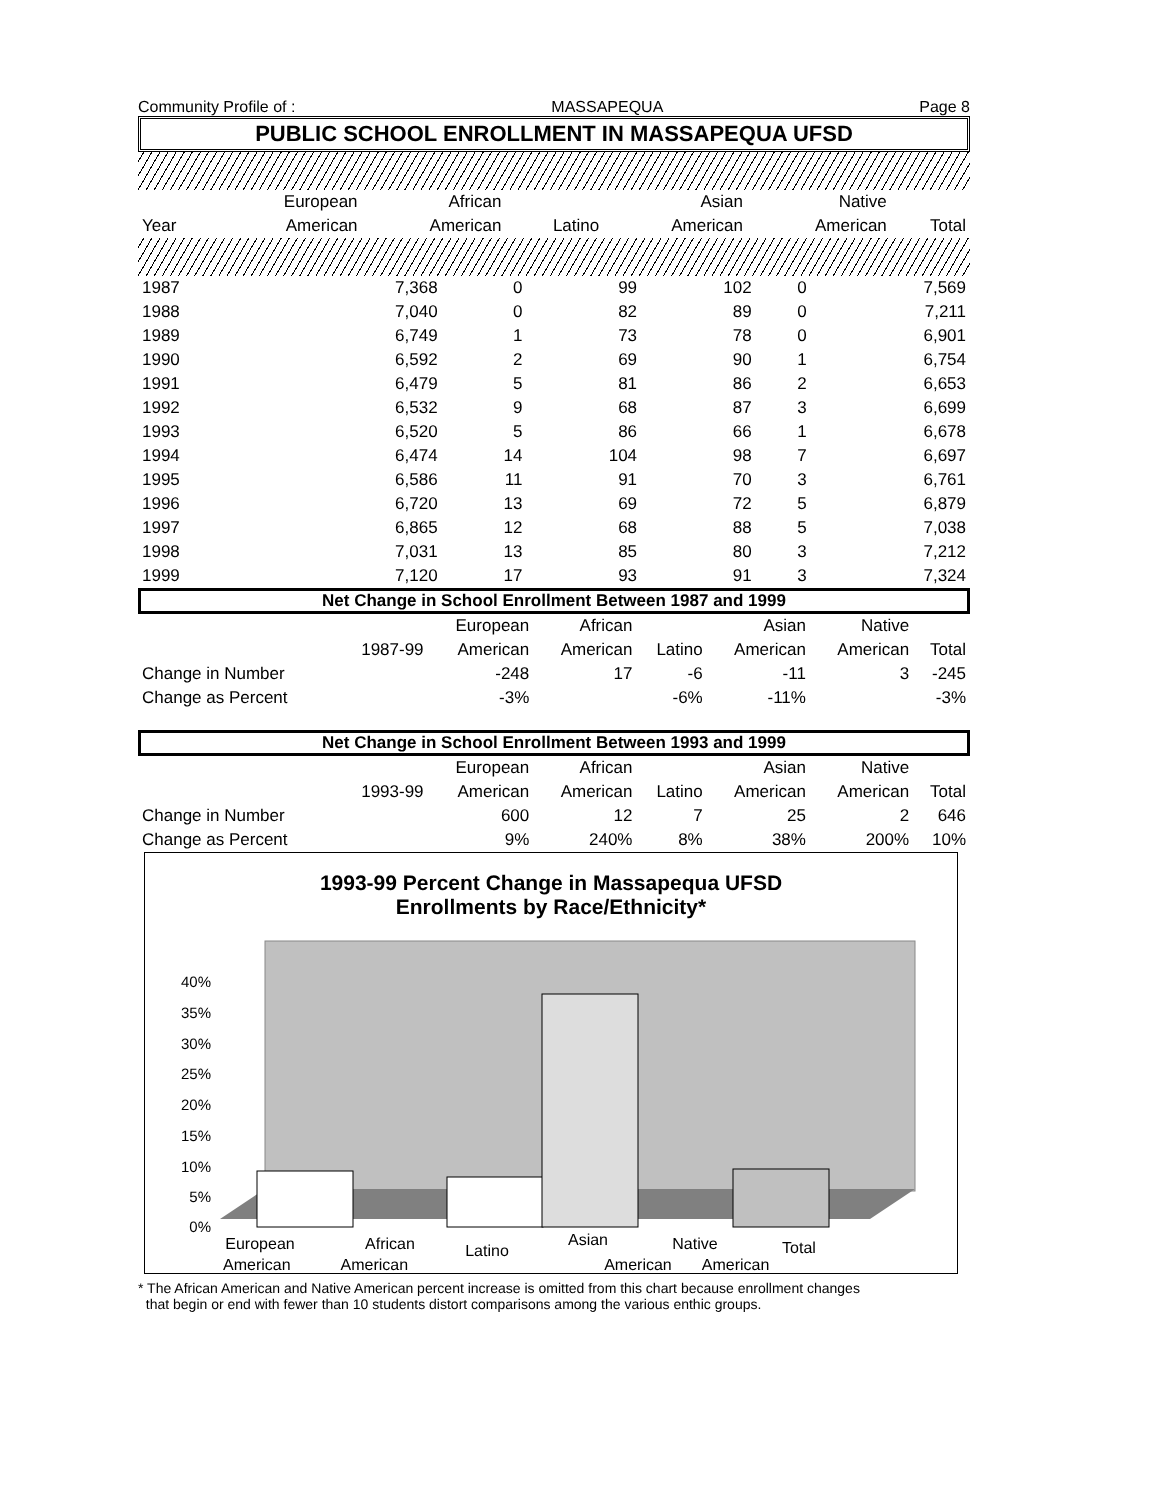Community Profile of : MASSAPEQUA Page 8
PUBLIC SCHOOL ENROLLMENT IN MASSAPEQUA UFSD
| | European | African | | Asian | Native | |
| --- | --- | --- | --- | --- | --- | --- |
| Year | American | American | Latino | American | American | Total |
| 1987 | 7,368 | 0 | 99 | 102 | 0 | 7,569 |
| 1988 | 7,040 | 0 | 82 | 89 | 0 | 7,211 |
| 1989 | 6,749 | 1 | 73 | 78 | 0 | 6,901 |
| 1990 | 6,592 | 2 | 69 | 90 | 1 | 6,754 |
| 1991 | 6,479 | 5 | 81 | 86 | 2 | 6,653 |
| 1992 | 6,532 | 9 | 68 | 87 | 3 | 6,699 |
| 1993 | 6,520 | 5 | 86 | 66 | 1 | 6,678 |
| 1994 | 6,474 | 14 | 104 | 98 | 7 | 6,697 |
| 1995 | 6,586 | 11 | 91 | 70 | 3 | 6,761 |
| 1996 | 6,720 | 13 | 69 | 72 | 5 | 6,879 |
| 1997 | 6,865 | 12 | 68 | 88 | 5 | 7,038 |
| 1998 | 7,031 | 13 | 85 | 80 | 3 | 7,212 |
| 1999 | 7,120 | 17 | 93 | 91 | 3 | 7,324 |
Net Change in School Enrollment Between 1987 and 1999
| | | European | African | | Asian | Native | |
| | 1987-99 | American | American | Latino | American | American | Total |
| Change in Number | | -248 | 17 | -6 | -11 | 3 | -245 |
| Change as Percent | | -3% | | -6% | -11% | | -3% |
Net Change in School Enrollment Between 1993 and 1999
| | | European | African | | Asian | Native | |
| | 1993-99 | American | American | Latino | American | American | Total |
| Change in Number | | 600 | 12 | 7 | 25 | 2 | 646 |
| Change as Percent | | 9% | 240% | 8% | 38% | 200% | 10% |
1993-99 Percent Change in Massapequa UFSD
Enrollments by Race/Ethnicity*
40%
35%
30%
25%
20%
15%
10%
5%
0%
European
African
Latino
Asian
Native
Total
American American American American
* The African American and Native American percent increase is omitted from this chart because enrollment changes
that begin or end with fewer than 10 students distort comparisons among the various enthic groups.